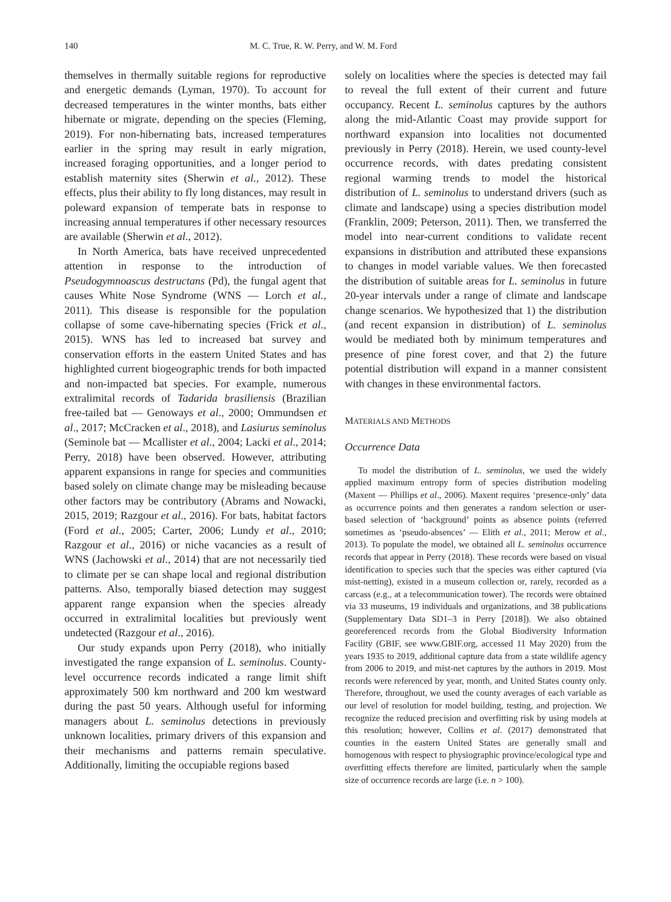140 M. C. True, R. W. Perry, and W. M. Ford
themselves in thermally suitable regions for reproductive and energetic demands (Lyman, 1970). To account for decreased temperatures in the winter months, bats either hibernate or migrate, depending on the species (Fleming, 2019). For non-hibernating bats, increased temperatures earlier in the spring may result in early migration, increased foraging opportunities, and a longer period to establish maternity sites (Sherwin et al., 2012). These effects, plus their ability to fly long distances, may result in poleward expansion of temperate bats in response to increasing annual temperatures if other necessary resources are available (Sherwin et al., 2012).
In North America, bats have received unprecedented attention in response to the introduction of Pseudogymnoascus destructans (Pd), the fungal agent that causes White Nose Syndrome (WNS — Lorch et al., 2011). This disease is responsible for the population collapse of some cave-hibernating species (Frick et al., 2015). WNS has led to increased bat survey and conservation efforts in the eastern United States and has highlighted current biogeographic trends for both impacted and non-impacted bat species. For example, numerous extralimital records of Tadarida brasiliensis (Brazilian free-tailed bat — Genoways et al., 2000; Ommundsen et al., 2017; McCracken et al., 2018), and Lasiurus seminolus (Seminole bat — Mcallister et al., 2004; Lacki et al., 2014; Perry, 2018) have been observed. However, attributing apparent expansions in range for species and communities based solely on climate change may be misleading because other factors may be contributory (Abrams and Nowacki, 2015, 2019; Razgour et al., 2016). For bats, habitat factors (Ford et al., 2005; Carter, 2006; Lundy et al., 2010; Razgour et al., 2016) or niche vacancies as a result of WNS (Jachowski et al., 2014) that are not necessarily tied to climate per se can shape local and regional distribution patterns. Also, temporally biased detection may suggest apparent range expansion when the species already occurred in extralimital localities but previously went undetected (Razgour et al., 2016).
Our study expands upon Perry (2018), who initially investigated the range expansion of L. seminolus. County-level occurrence records indicated a range limit shift approximately 500 km northward and 200 km westward during the past 50 years. Although useful for informing managers about L. seminolus detections in previously unknown localities, primary drivers of this expansion and their mechanisms and patterns remain speculative. Additionally, limiting the occupiable regions based
solely on localities where the species is detected may fail to reveal the full extent of their current and future occupancy. Recent L. seminolus captures by the authors along the mid-Atlantic Coast may provide support for northward expansion into localities not documented previously in Perry (2018). Herein, we used county-level occurrence records, with dates predating consistent regional warming trends to model the historical distribution of L. seminolus to understand drivers (such as climate and landscape) using a species distribution model (Franklin, 2009; Peterson, 2011). Then, we transferred the model into near-current conditions to validate recent expansions in distribution and attributed these expansions to changes in model variable values. We then forecasted the distribution of suitable areas for L. seminolus in future 20-year intervals under a range of climate and landscape change scenarios. We hypothesized that 1) the distribution (and recent expansion in distribution) of L. seminolus would be mediated both by minimum temperatures and presence of pine forest cover, and that 2) the future potential distribution will expand in a manner consistent with changes in these environmental factors.
MATERIALS AND METHODS
Occurrence Data
To model the distribution of L. seminolus, we used the widely applied maximum entropy form of species distribution modeling (Maxent — Phillips et al., 2006). Maxent requires ‘presence-only’ data as occurrence points and then generates a random selection or user-based selection of ‘background’ points as absence points (referred sometimes as ‘pseudo-absences’ — Elith et al., 2011; Merow et al., 2013). To populate the model, we obtained all L. seminolus occurrence records that appear in Perry (2018). These records were based on visual identification to species such that the species was either captured (via mist-netting), existed in a museum collection or, rarely, recorded as a carcass (e.g., at a telecommunication tower). The records were obtained via 33 museums, 19 individuals and organizations, and 38 publications (Supplementary Data SD1–3 in Perry [2018]). We also obtained georeferenced records from the Global Biodiversity Information Facility (GBIF, see www.GBIF.org, accessed 11 May 2020) from the years 1935 to 2019, additional capture data from a state wildlife agency from 2006 to 2019, and mist-net captures by the authors in 2019. Most records were referenced by year, month, and United States county only. Therefore, throughout, we used the county averages of each variable as our level of resolution for model building, testing, and projection. We recognize the reduced precision and overfitting risk by using models at this resolution; however, Collins et al. (2017) demonstrated that counties in the eastern United States are generally small and homogenous with respect to physiographic province/ecological type and overfitting effects therefore are limited, particularly when the sample size of occurrence records are large (i.e. n > 100).